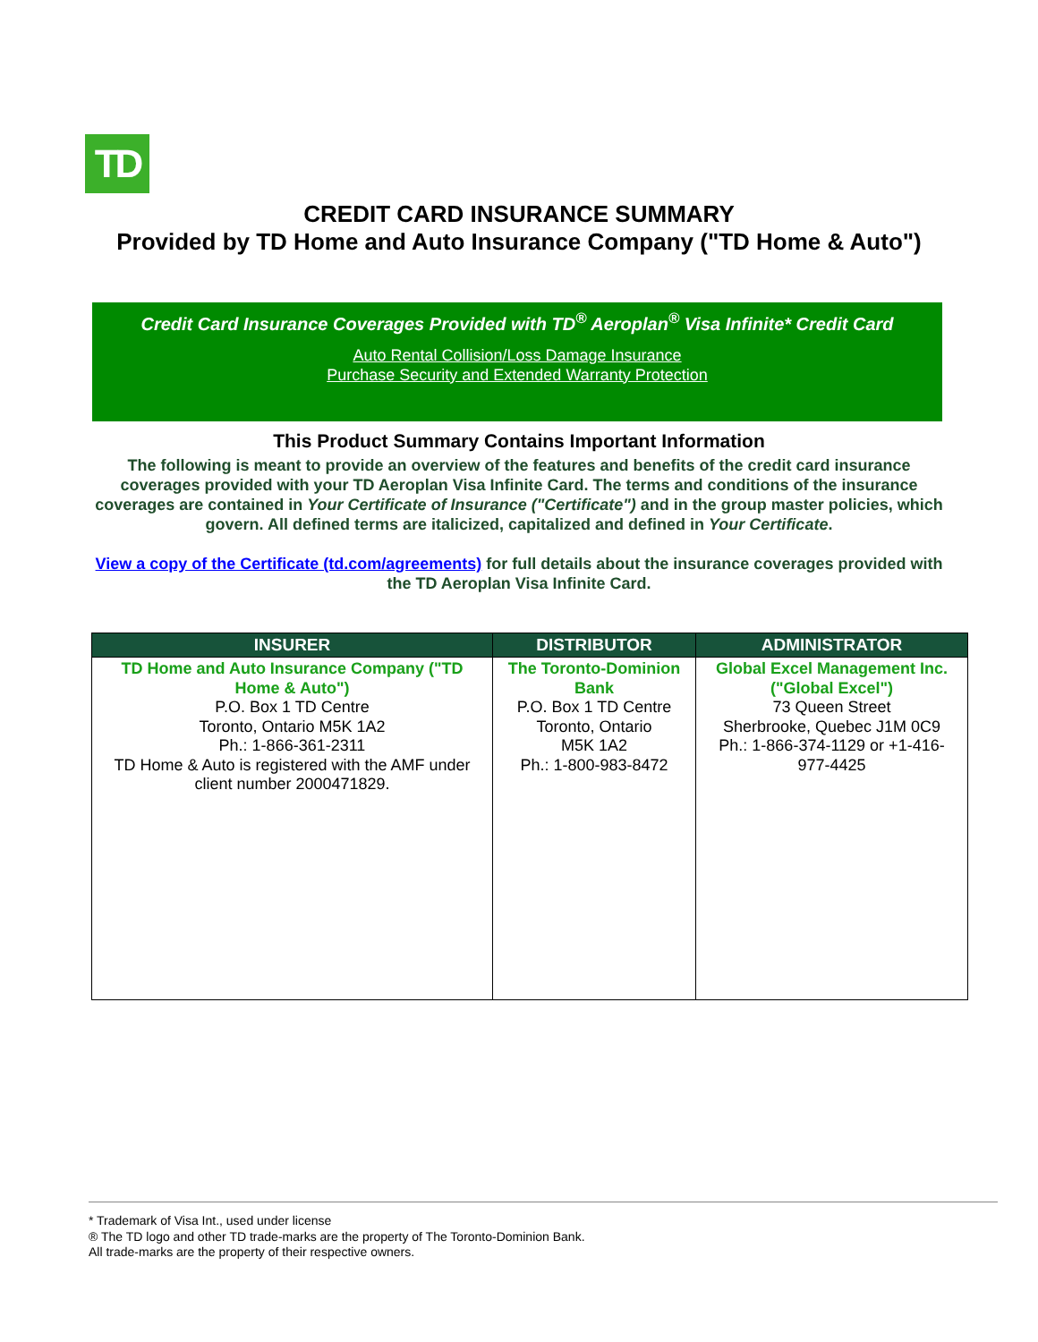TD
CREDIT CARD INSURANCE SUMMARY
Provided by TD Home and Auto Insurance Company ("TD Home & Auto")
Credit Card Insurance Coverages Provided with TD<sup>®</sup> Aeroplan<sup>®</sup> Visa Infinite* Credit Card
Auto Rental Collision/Loss Damage Insurance
Purchase Security and Extended Warranty Protection
This Product Summary Contains Important Information
The following is meant to provide an overview of the features and benefits of the credit card insurance coverages provided with your TD Aeroplan Visa Infinite Card. The terms and conditions of the insurance coverages are contained in Your Certificate of Insurance ("Certificate") and in the group master policies, which govern. All defined terms are italicized, capitalized and defined in Your Certificate.
View a copy of the Certificate (td.com/agreements) for full details about the insurance coverages provided with the TD Aeroplan Visa Infinite Card.
| INSURER | DISTRIBUTOR | ADMINISTRATOR |
| --- | --- | --- |
| TD Home and Auto Insurance Company ("TD Home & Auto") P.O. Box 1 TD Centre Toronto, Ontario M5K 1A2 Ph.: 1-866-361-2311 TD Home & Auto is registered with the AMF under client number 2000471829. | The Toronto-Dominion Bank P.O. Box 1 TD Centre Toronto, Ontario M5K 1A2 Ph.: 1-800-983-8472 | Global Excel Management Inc. ("Global Excel") 73 Queen Street Sherbrooke, Quebec J1M 0C9 Ph.: 1-866-374-1129 or +1-416-977-4425 |
* Trademark of Visa Int., used under license
® The TD logo and other TD trade-marks are the property of The Toronto-Dominion Bank.
All trade-marks are the property of their respective owners.